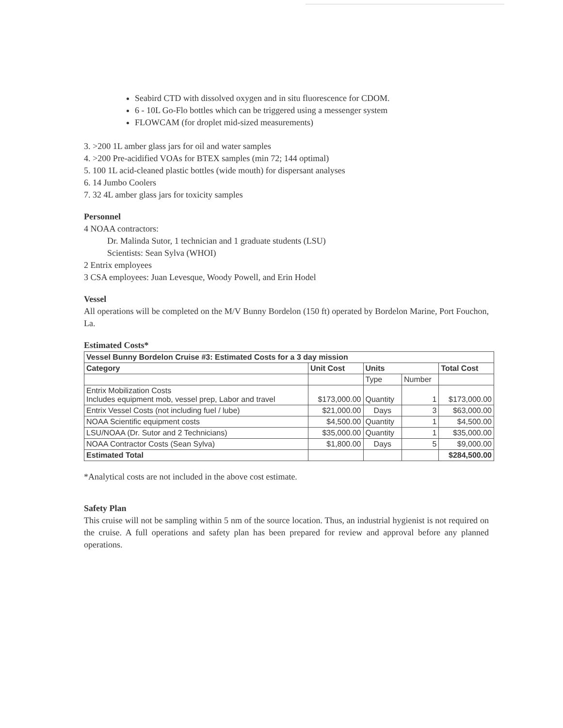Seabird CTD with dissolved oxygen and in situ fluorescence for CDOM.
6 - 10L Go-Flo bottles which can be triggered using a messenger system
FLOWCAM (for droplet mid-sized measurements)
3. >200 1L amber glass jars for oil and water samples
4. >200 Pre-acidified VOAs for BTEX samples (min 72; 144 optimal)
5. 100 1L acid-cleaned plastic bottles (wide mouth) for dispersant analyses
6. 14 Jumbo Coolers
7. 32 4L amber glass jars for toxicity samples
Personnel
4 NOAA contractors:
Dr. Malinda Sutor, 1 technician and 1 graduate students (LSU)
Scientists: Sean Sylva (WHOI)
2 Entrix employees
3 CSA employees: Juan Levesque, Woody Powell, and Erin Hodel
Vessel
All operations will be completed on the M/V Bunny Bordelon (150 ft) operated by Bordelon Marine, Port Fouchon, La.
Estimated Costs*
| Vessel Bunny Bordelon Cruise #3: Estimated Costs for a 3 day mission | | | | |
| --- | --- | --- | --- | --- |
| Category | Unit Cost | Units | | Total Cost |
| | | Type | Number | |
| Entrix Mobilization Costs Includes equipment mob, vessel prep, Labor and travel | $173,000.00 | Quantity | 1 | $173,000.00 |
| Entrix Vessel Costs (not including fuel / lube) | $21,000.00 | Days | 3 | $63,000.00 |
| NOAA Scientific equipment costs | $4,500.00 | Quantity | 1 | $4,500.00 |
| LSU/NOAA (Dr. Sutor and 2 Technicians) | $35,000.00 | Quantity | 1 | $35,000.00 |
| NOAA Contractor Costs (Sean Sylva) | $1,800.00 | Days | 5 | $9,000.00 |
| Estimated Total | | | | $284,500.00 |
*Analytical costs are not included in the above cost estimate.
Safety Plan
This cruise will not be sampling within 5 nm of the source location. Thus, an industrial hygienist is not required on the cruise. A full operations and safety plan has been prepared for review and approval before any planned operations.